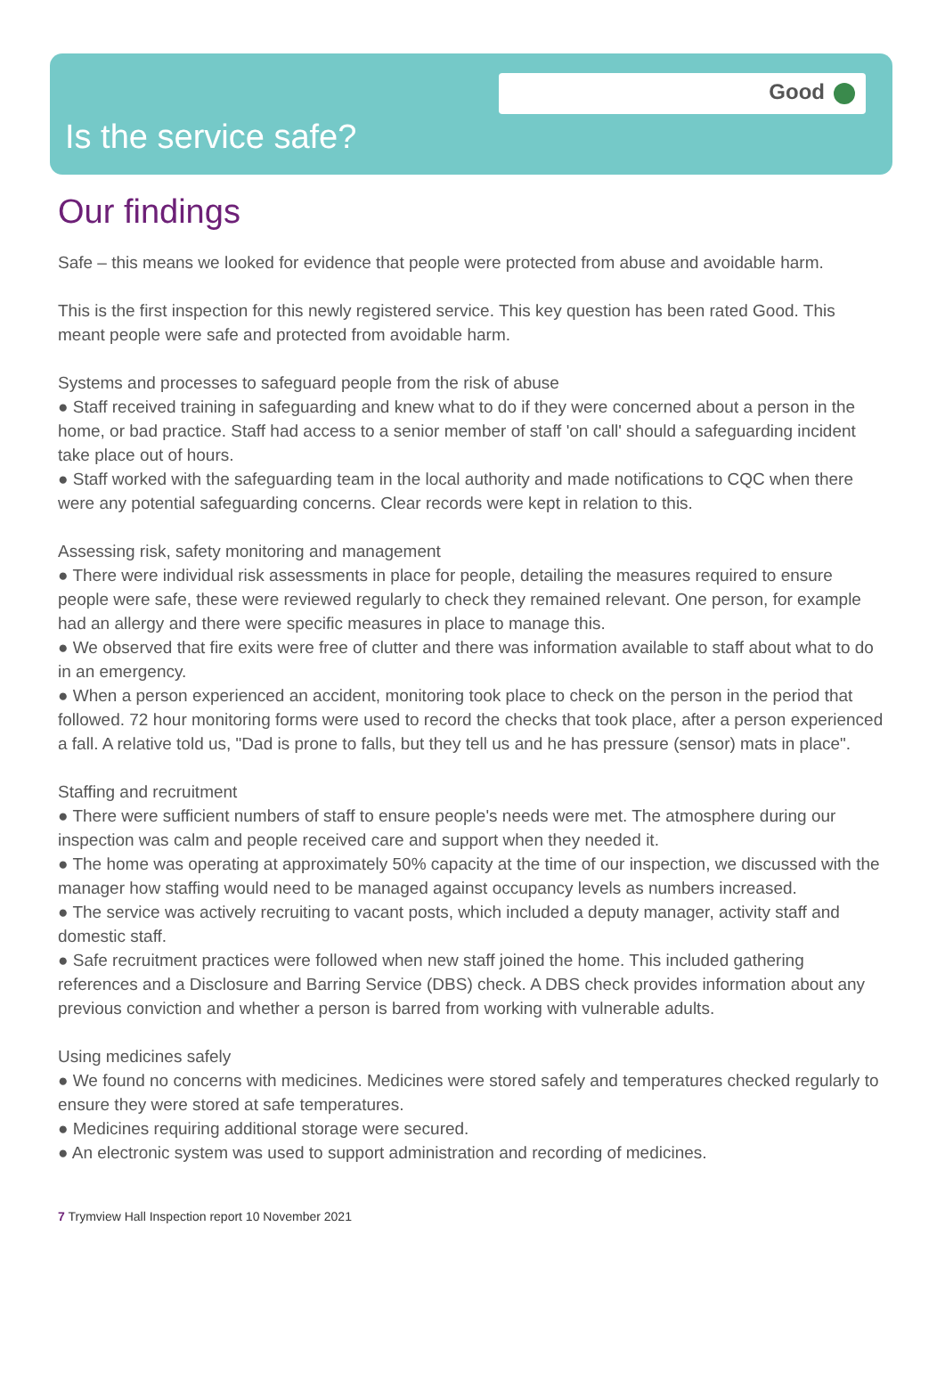Good
Is the service safe?
Our findings
Safe – this means we looked for evidence that people were protected from abuse and avoidable harm.
This is the first inspection for this newly registered service. This key question has been rated Good. This meant people were safe and protected from avoidable harm.
Systems and processes to safeguard people from the risk of abuse
● Staff received training in safeguarding and knew what to do if they were concerned about a person in the home, or bad practice. Staff had access to a senior member of staff 'on call' should a safeguarding incident take place out of hours.
● Staff worked with the safeguarding team in the local authority and made notifications to CQC when there were any potential safeguarding concerns. Clear records were kept in relation to this.
Assessing risk, safety monitoring and management
● There were individual risk assessments in place for people, detailing the measures required to ensure people were safe, these were reviewed regularly to check they remained relevant. One person, for example had an allergy and there were specific measures in place to manage this.
● We observed that fire exits were free of clutter and there was information available to staff about what to do in an emergency.
● When a person experienced an accident, monitoring took place to check on the person in the period that followed. 72 hour monitoring forms were used to record the checks that took place, after a person experienced a fall. A relative told us, "Dad is prone to falls, but they tell us and he has pressure (sensor) mats in place".
Staffing and recruitment
● There were sufficient numbers of staff to ensure people's needs were met. The atmosphere during our inspection was calm and people received care and support when they needed it.
● The home was operating at approximately 50% capacity at the time of our inspection, we discussed with the manager how staffing would need to be managed against occupancy levels as numbers increased.
● The service was actively recruiting to vacant posts, which included a deputy manager, activity staff and domestic staff.
● Safe recruitment practices were followed when new staff joined the home. This included gathering references and a Disclosure and Barring Service (DBS) check. A DBS check provides information about any previous conviction and whether a person is barred from working with vulnerable adults.
Using medicines safely
● We found no concerns with medicines. Medicines were stored safely and temperatures checked regularly to ensure they were stored at safe temperatures.
● Medicines requiring additional storage were secured.
● An electronic system was used to support administration and recording of medicines.
7 Trymview Hall Inspection report 10 November 2021